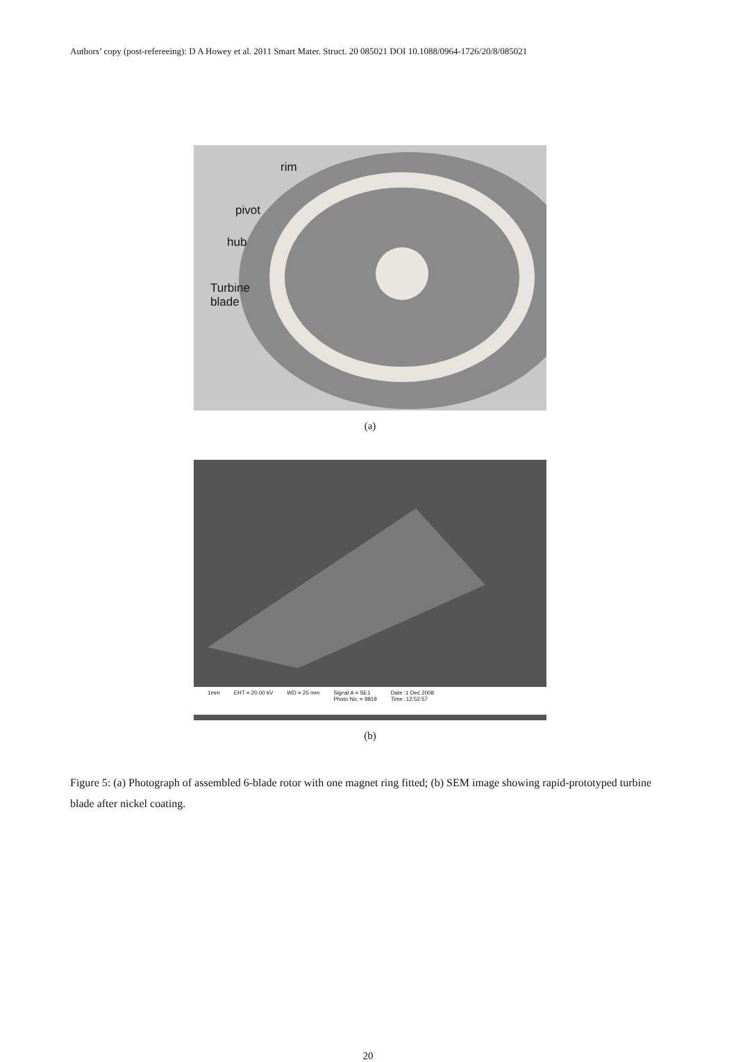Authors’ copy (post-refereeing): D A Howey et al. 2011 Smart Mater. Struct. 20 085021 DOI 10.1088/0964-1726/20/8/085021
rim
pivot
hub
Turbine
blade
(a)
1mm EHT = 20.00 kV WD = 25 mm Signal A = SE1
Photo No. = 9819 Date :1 Dec 2008
Time :12:52:57
(b)
Figure 5: (a) Photograph of assembled 6-blade rotor with one magnet ring fitted; (b) SEM image showing rapid-prototyped turbine blade after nickel coating.
20